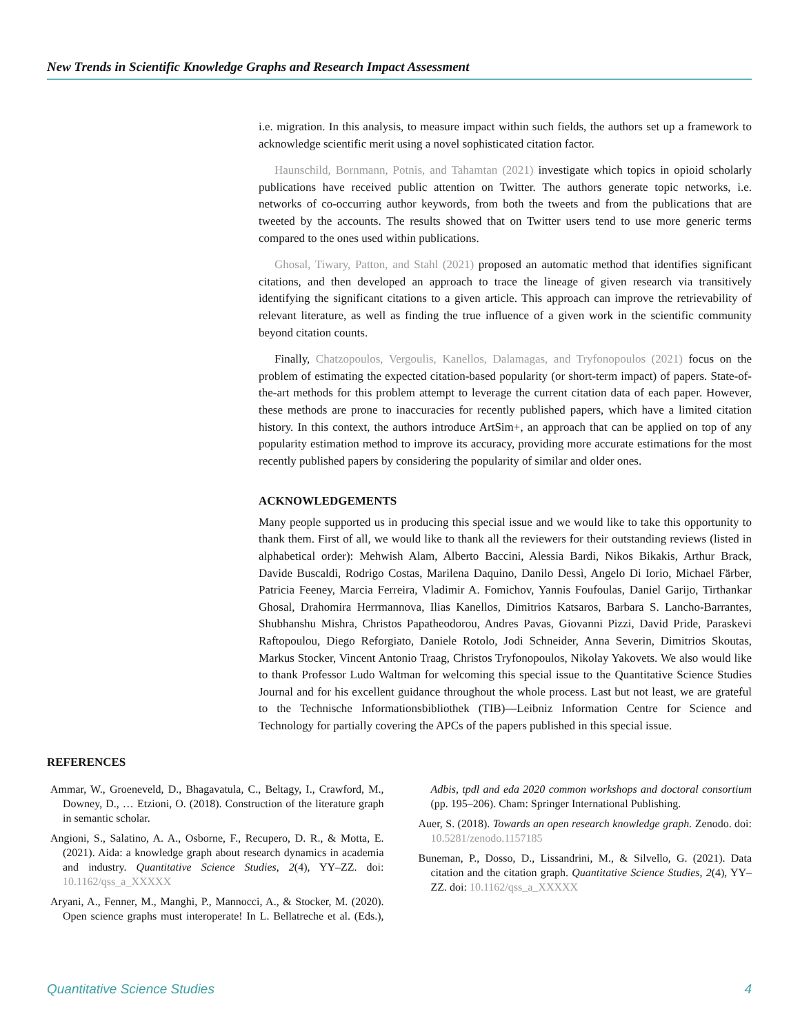New Trends in Scientific Knowledge Graphs and Research Impact Assessment
i.e. migration. In this analysis, to measure impact within such fields, the authors set up a framework to acknowledge scientific merit using a novel sophisticated citation factor.
Haunschild, Bornmann, Potnis, and Tahamtan (2021) investigate which topics in opioid scholarly publications have received public attention on Twitter. The authors generate topic networks, i.e. networks of co-occurring author keywords, from both the tweets and from the publications that are tweeted by the accounts. The results showed that on Twitter users tend to use more generic terms compared to the ones used within publications.
Ghosal, Tiwary, Patton, and Stahl (2021) proposed an automatic method that identifies significant citations, and then developed an approach to trace the lineage of given research via transitively identifying the significant citations to a given article. This approach can improve the retrievability of relevant literature, as well as finding the true influence of a given work in the scientific community beyond citation counts.
Finally, Chatzopoulos, Vergoulis, Kanellos, Dalamagas, and Tryfonopoulos (2021) focus on the problem of estimating the expected citation-based popularity (or short-term impact) of papers. State-of-the-art methods for this problem attempt to leverage the current citation data of each paper. However, these methods are prone to inaccuracies for recently published papers, which have a limited citation history. In this context, the authors introduce ArtSim+, an approach that can be applied on top of any popularity estimation method to improve its accuracy, providing more accurate estimations for the most recently published papers by considering the popularity of similar and older ones.
ACKNOWLEDGEMENTS
Many people supported us in producing this special issue and we would like to take this opportunity to thank them. First of all, we would like to thank all the reviewers for their outstanding reviews (listed in alphabetical order): Mehwish Alam, Alberto Baccini, Alessia Bardi, Nikos Bikakis, Arthur Brack, Davide Buscaldi, Rodrigo Costas, Marilena Daquino, Danilo Dessì, Angelo Di Iorio, Michael Färber, Patricia Feeney, Marcia Ferreira, Vladimir A. Fomichov, Yannis Foufoulas, Daniel Garijo, Tirthankar Ghosal, Drahomira Herrmannova, Ilias Kanellos, Dimitrios Katsaros, Barbara S. Lancho-Barrantes, Shubhanshu Mishra, Christos Papatheodorou, Andres Pavas, Giovanni Pizzi, David Pride, Paraskevi Raftopoulou, Diego Reforgiato, Daniele Rotolo, Jodi Schneider, Anna Severin, Dimitrios Skoutas, Markus Stocker, Vincent Antonio Traag, Christos Tryfonopoulos, Nikolay Yakovets. We also would like to thank Professor Ludo Waltman for welcoming this special issue to the Quantitative Science Studies Journal and for his excellent guidance throughout the whole process. Last but not least, we are grateful to the Technische Informationsbibliothek (TIB)—Leibniz Information Centre for Science and Technology for partially covering the APCs of the papers published in this special issue.
REFERENCES
Ammar, W., Groeneveld, D., Bhagavatula, C., Beltagy, I., Crawford, M., Downey, D., … Etzioni, O. (2018). Construction of the literature graph in semantic scholar.
Angioni, S., Salatino, A. A., Osborne, F., Recupero, D. R., & Motta, E. (2021). Aida: a knowledge graph about research dynamics in academia and industry. Quantitative Science Studies, 2(4), YY–ZZ. doi: 10.1162/qss_a_XXXXX
Aryani, A., Fenner, M., Manghi, P., Mannocci, A., & Stocker, M. (2020). Open science graphs must interoperate! In L. Bellatreche et al. (Eds.), Adbis, tpdl and eda 2020 common workshops and doctoral consortium (pp. 195–206). Cham: Springer International Publishing.
Auer, S. (2018). Towards an open research knowledge graph. Zenodo. doi: 10.5281/zenodo.1157185
Buneman, P., Dosso, D., Lissandrini, M., & Silvello, G. (2021). Data citation and the citation graph. Quantitative Science Studies, 2(4), YY–ZZ. doi: 10.1162/qss_a_XXXXX
Quantitative Science Studies 4